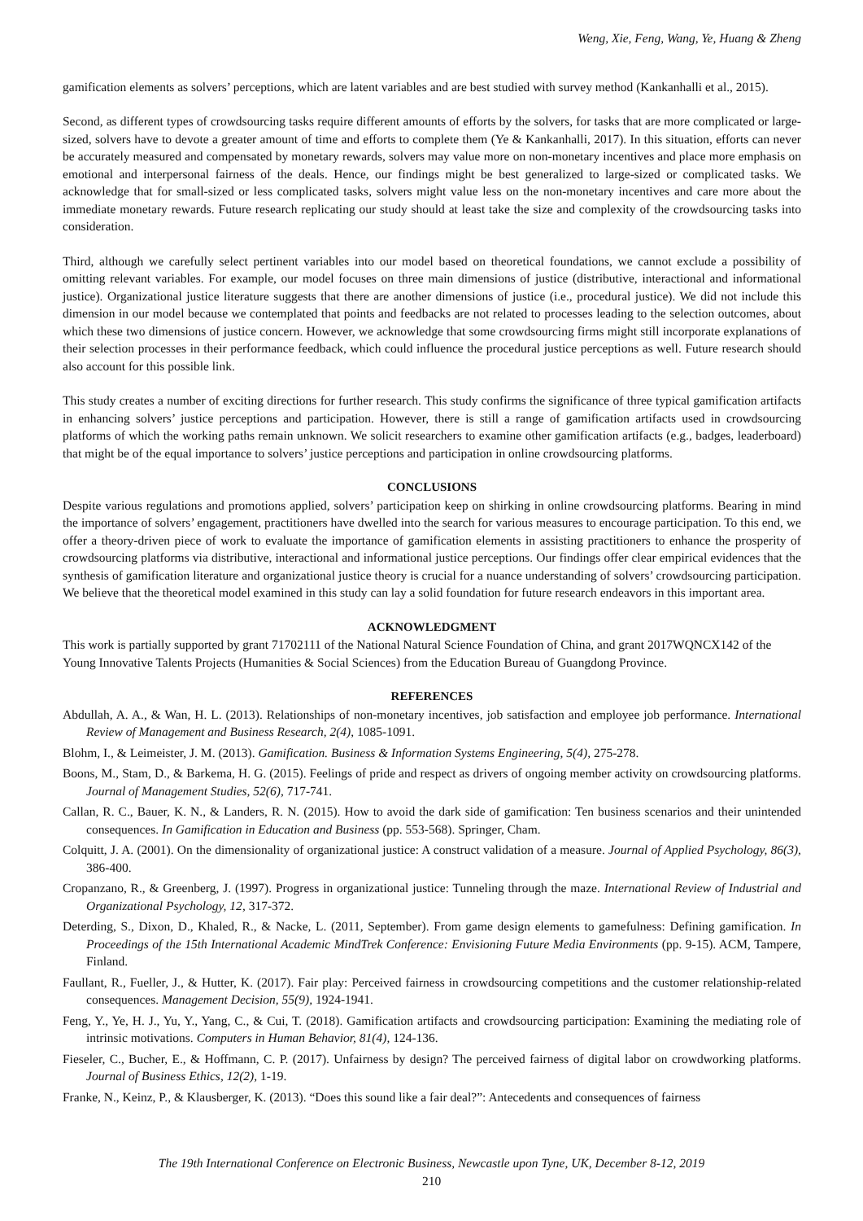Weng, Xie, Feng, Wang, Ye, Huang & Zheng
gamification elements as solvers’ perceptions, which are latent variables and are best studied with survey method (Kankanhalli et al., 2015).
Second, as different types of crowdsourcing tasks require different amounts of efforts by the solvers, for tasks that are more complicated or large-sized, solvers have to devote a greater amount of time and efforts to complete them (Ye & Kankanhalli, 2017). In this situation, efforts can never be accurately measured and compensated by monetary rewards, solvers may value more on non-monetary incentives and place more emphasis on emotional and interpersonal fairness of the deals. Hence, our findings might be best generalized to large-sized or complicated tasks. We acknowledge that for small-sized or less complicated tasks, solvers might value less on the non-monetary incentives and care more about the immediate monetary rewards. Future research replicating our study should at least take the size and complexity of the crowdsourcing tasks into consideration.
Third, although we carefully select pertinent variables into our model based on theoretical foundations, we cannot exclude a possibility of omitting relevant variables. For example, our model focuses on three main dimensions of justice (distributive, interactional and informational justice). Organizational justice literature suggests that there are another dimensions of justice (i.e., procedural justice). We did not include this dimension in our model because we contemplated that points and feedbacks are not related to processes leading to the selection outcomes, about which these two dimensions of justice concern. However, we acknowledge that some crowdsourcing firms might still incorporate explanations of their selection processes in their performance feedback, which could influence the procedural justice perceptions as well. Future research should also account for this possible link.
This study creates a number of exciting directions for further research. This study confirms the significance of three typical gamification artifacts in enhancing solvers’ justice perceptions and participation. However, there is still a range of gamification artifacts used in crowdsourcing platforms of which the working paths remain unknown. We solicit researchers to examine other gamification artifacts (e.g., badges, leaderboard) that might be of the equal importance to solvers’ justice perceptions and participation in online crowdsourcing platforms.
CONCLUSIONS
Despite various regulations and promotions applied, solvers’ participation keep on shirking in online crowdsourcing platforms. Bearing in mind the importance of solvers’ engagement, practitioners have dwelled into the search for various measures to encourage participation. To this end, we offer a theory-driven piece of work to evaluate the importance of gamification elements in assisting practitioners to enhance the prosperity of crowdsourcing platforms via distributive, interactional and informational justice perceptions. Our findings offer clear empirical evidences that the synthesis of gamification literature and organizational justice theory is crucial for a nuance understanding of solvers’ crowdsourcing participation. We believe that the theoretical model examined in this study can lay a solid foundation for future research endeavors in this important area.
ACKNOWLEDGMENT
This work is partially supported by grant 71702111 of the National Natural Science Foundation of China, and grant 2017WQNCX142 of the Young Innovative Talents Projects (Humanities & Social Sciences) from the Education Bureau of Guangdong Province.
REFERENCES
Abdullah, A. A., & Wan, H. L. (2013). Relationships of non-monetary incentives, job satisfaction and employee job performance. International Review of Management and Business Research, 2(4), 1085-1091.
Blohm, I., & Leimeister, J. M. (2013). Gamification. Business & Information Systems Engineering, 5(4), 275-278.
Boons, M., Stam, D., & Barkema, H. G. (2015). Feelings of pride and respect as drivers of ongoing member activity on crowdsourcing platforms. Journal of Management Studies, 52(6), 717-741.
Callan, R. C., Bauer, K. N., & Landers, R. N. (2015). How to avoid the dark side of gamification: Ten business scenarios and their unintended consequences. In Gamification in Education and Business (pp. 553-568). Springer, Cham.
Colquitt, J. A. (2001). On the dimensionality of organizational justice: A construct validation of a measure. Journal of Applied Psychology, 86(3), 386-400.
Cropanzano, R., & Greenberg, J. (1997). Progress in organizational justice: Tunneling through the maze. International Review of Industrial and Organizational Psychology, 12, 317-372.
Deterding, S., Dixon, D., Khaled, R., & Nacke, L. (2011, September). From game design elements to gamefulness: Defining gamification. In Proceedings of the 15th International Academic MindTrek Conference: Envisioning Future Media Environments (pp. 9-15). ACM, Tampere, Finland.
Faullant, R., Fueller, J., & Hutter, K. (2017). Fair play: Perceived fairness in crowdsourcing competitions and the customer relationship-related consequences. Management Decision, 55(9), 1924-1941.
Feng, Y., Ye, H. J., Yu, Y., Yang, C., & Cui, T. (2018). Gamification artifacts and crowdsourcing participation: Examining the mediating role of intrinsic motivations. Computers in Human Behavior, 81(4), 124-136.
Fieseler, C., Bucher, E., & Hoffmann, C. P. (2017). Unfairness by design? The perceived fairness of digital labor on crowdworking platforms. Journal of Business Ethics, 12(2), 1-19.
Franke, N., Keinz, P., & Klausberger, K. (2013). “Does this sound like a fair deal?”: Antecedents and consequences of fairness
The 19th International Conference on Electronic Business, Newcastle upon Tyne, UK, December 8-12, 2019
210